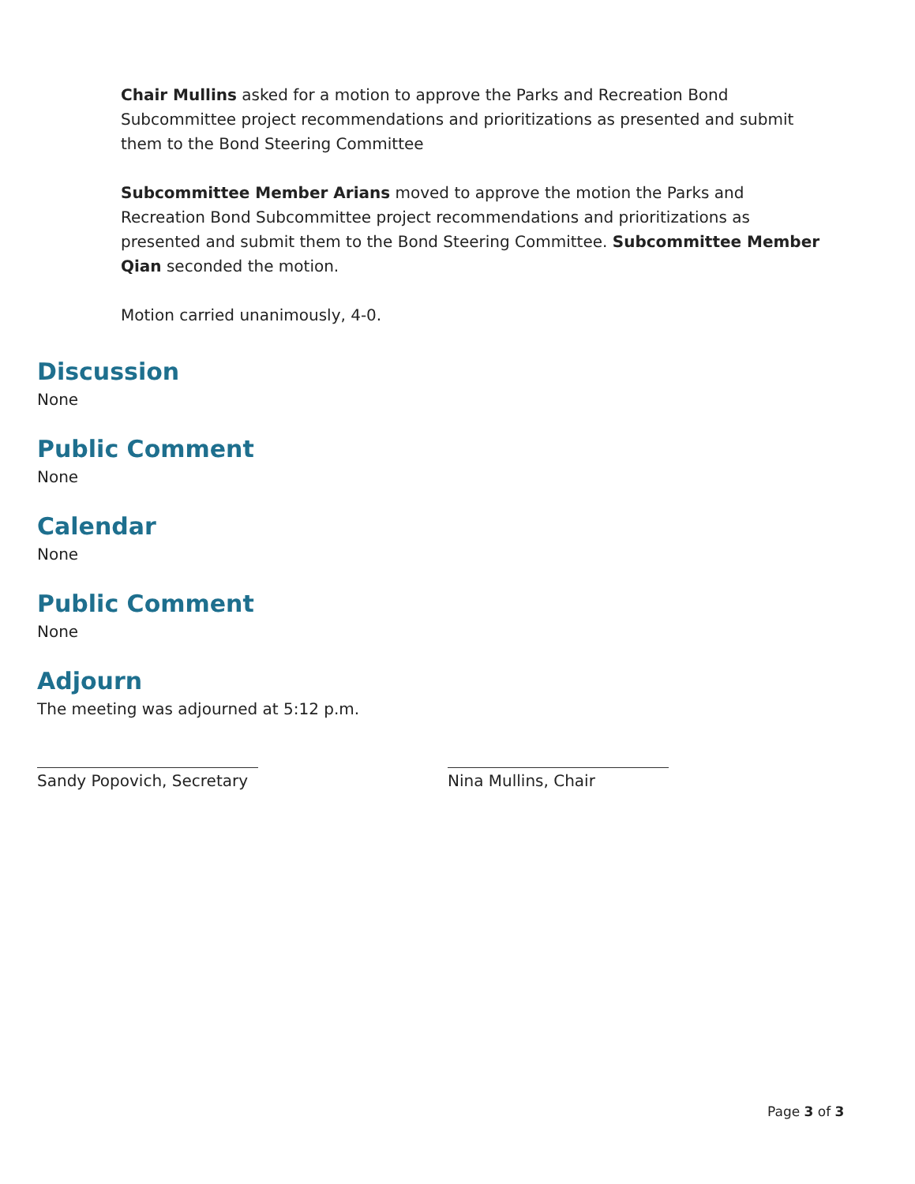Chair Mullins asked for a motion to approve the Parks and Recreation Bond Subcommittee project recommendations and prioritizations as presented and submit them to the Bond Steering Committee
Subcommittee Member Arians moved to approve the motion the Parks and Recreation Bond Subcommittee project recommendations and prioritizations as presented and submit them to the Bond Steering Committee. Subcommittee Member Qian seconded the motion.
Motion carried unanimously, 4-0.
Discussion
None
Public Comment
None
Calendar
None
Public Comment
None
Adjourn
The meeting was adjourned at 5:12 p.m.
Sandy Popovich, Secretary Nina Mullins, Chair
Page 3 of 3